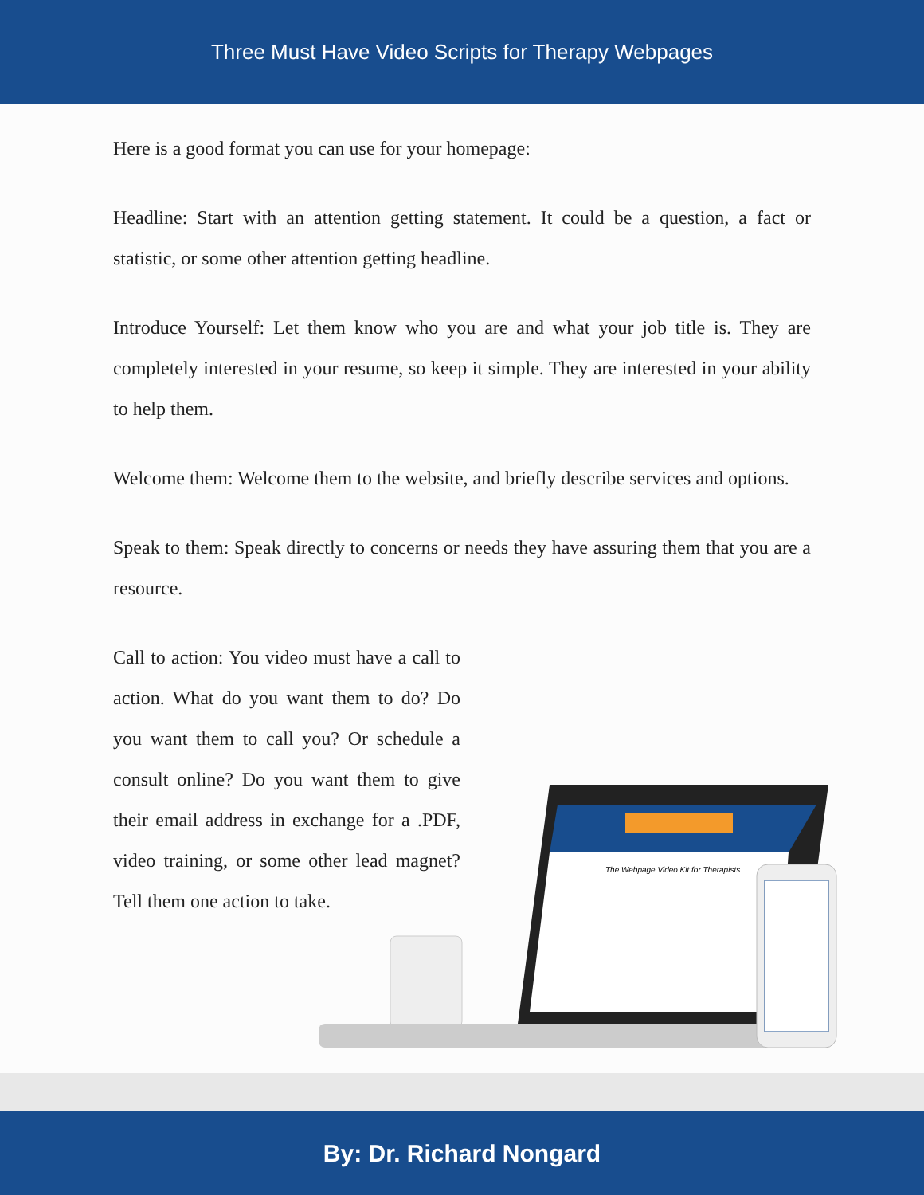Three Must Have Video Scripts for Therapy Webpages
Here is a good format you can use for your homepage:
Headline: Start with an attention getting statement. It could be a question, a fact or statistic, or some other attention getting headline.
Introduce Yourself: Let them know who you are and what your job title is. They are completely interested in your resume, so keep it simple. They are interested in your ability to help them.
Welcome them: Welcome them to the website, and briefly describe services and options.
Speak to them: Speak directly to concerns or needs they have assuring them that you are a resource.
Call to action: You video must have a call to action. What do you want them to do? Do you want them to call you? Or schedule a consult online? Do you want them to give their email address in exchange for a .PDF, video training, or some other lead magnet? Tell them one action to take.
The Webpage Video Kit for Therapists.
By: Dr. Richard Nongard